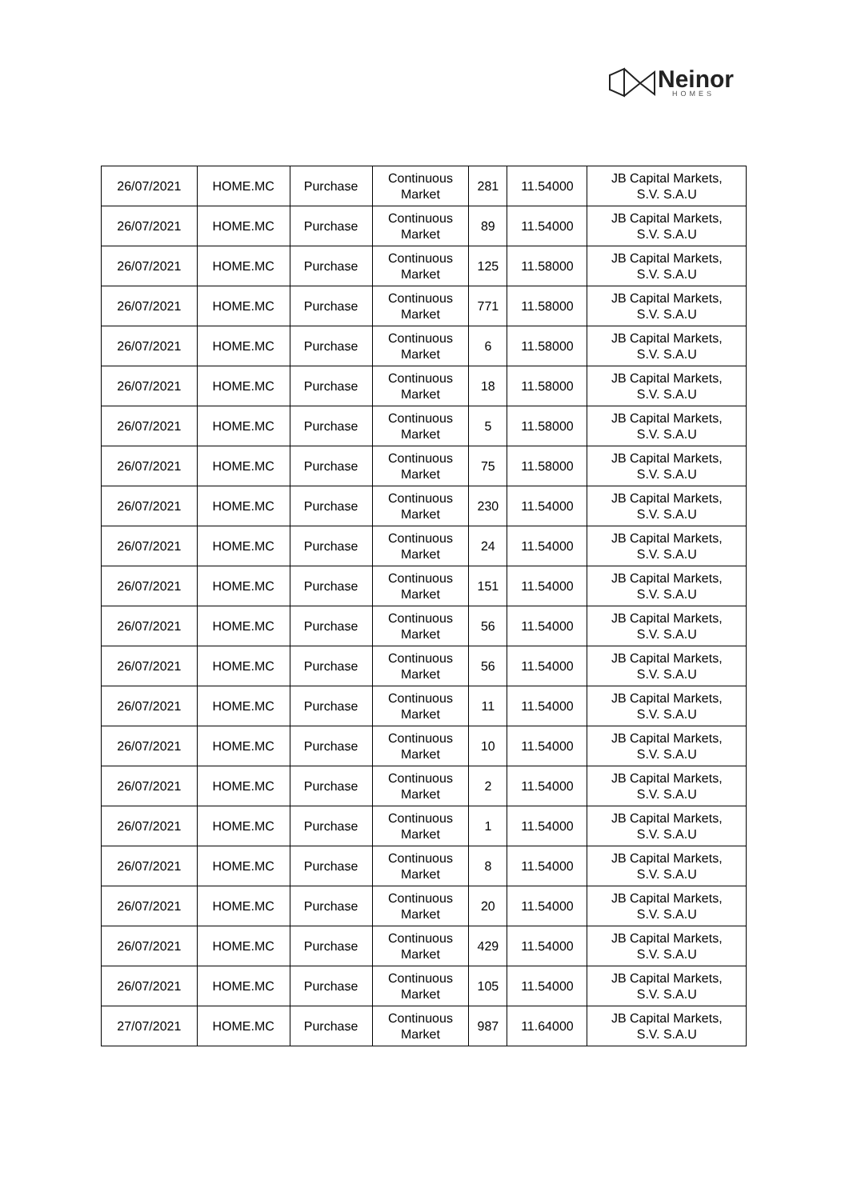Neinor
HOMES
| 26/07/2021 | HOME.MC | Purchase | Continuous Market | 281 | 11.54000 | JB Capital Markets, S.V. S.A.U |
| 26/07/2021 | HOME.MC | Purchase | Continuous Market | 89 | 11.54000 | JB Capital Markets, S.V. S.A.U |
| 26/07/2021 | HOME.MC | Purchase | Continuous Market | 125 | 11.58000 | JB Capital Markets, S.V. S.A.U |
| 26/07/2021 | HOME.MC | Purchase | Continuous Market | 771 | 11.58000 | JB Capital Markets, S.V. S.A.U |
| 26/07/2021 | HOME.MC | Purchase | Continuous Market | 6 | 11.58000 | JB Capital Markets, S.V. S.A.U |
| 26/07/2021 | HOME.MC | Purchase | Continuous Market | 18 | 11.58000 | JB Capital Markets, S.V. S.A.U |
| 26/07/2021 | HOME.MC | Purchase | Continuous Market | 5 | 11.58000 | JB Capital Markets, S.V. S.A.U |
| 26/07/2021 | HOME.MC | Purchase | Continuous Market | 75 | 11.58000 | JB Capital Markets, S.V. S.A.U |
| 26/07/2021 | HOME.MC | Purchase | Continuous Market | 230 | 11.54000 | JB Capital Markets, S.V. S.A.U |
| 26/07/2021 | HOME.MC | Purchase | Continuous Market | 24 | 11.54000 | JB Capital Markets, S.V. S.A.U |
| 26/07/2021 | HOME.MC | Purchase | Continuous Market | 151 | 11.54000 | JB Capital Markets, S.V. S.A.U |
| 26/07/2021 | HOME.MC | Purchase | Continuous Market | 56 | 11.54000 | JB Capital Markets, S.V. S.A.U |
| 26/07/2021 | HOME.MC | Purchase | Continuous Market | 56 | 11.54000 | JB Capital Markets, S.V. S.A.U |
| 26/07/2021 | HOME.MC | Purchase | Continuous Market | 11 | 11.54000 | JB Capital Markets, S.V. S.A.U |
| 26/07/2021 | HOME.MC | Purchase | Continuous Market | 10 | 11.54000 | JB Capital Markets, S.V. S.A.U |
| 26/07/2021 | HOME.MC | Purchase | Continuous Market | 2 | 11.54000 | JB Capital Markets, S.V. S.A.U |
| 26/07/2021 | HOME.MC | Purchase | Continuous Market | 1 | 11.54000 | JB Capital Markets, S.V. S.A.U |
| 26/07/2021 | HOME.MC | Purchase | Continuous Market | 8 | 11.54000 | JB Capital Markets, S.V. S.A.U |
| 26/07/2021 | HOME.MC | Purchase | Continuous Market | 20 | 11.54000 | JB Capital Markets, S.V. S.A.U |
| 26/07/2021 | HOME.MC | Purchase | Continuous Market | 429 | 11.54000 | JB Capital Markets, S.V. S.A.U |
| 26/07/2021 | HOME.MC | Purchase | Continuous Market | 105 | 11.54000 | JB Capital Markets, S.V. S.A.U |
| 27/07/2021 | HOME.MC | Purchase | Continuous Market | 987 | 11.64000 | JB Capital Markets, S.V. S.A.U |